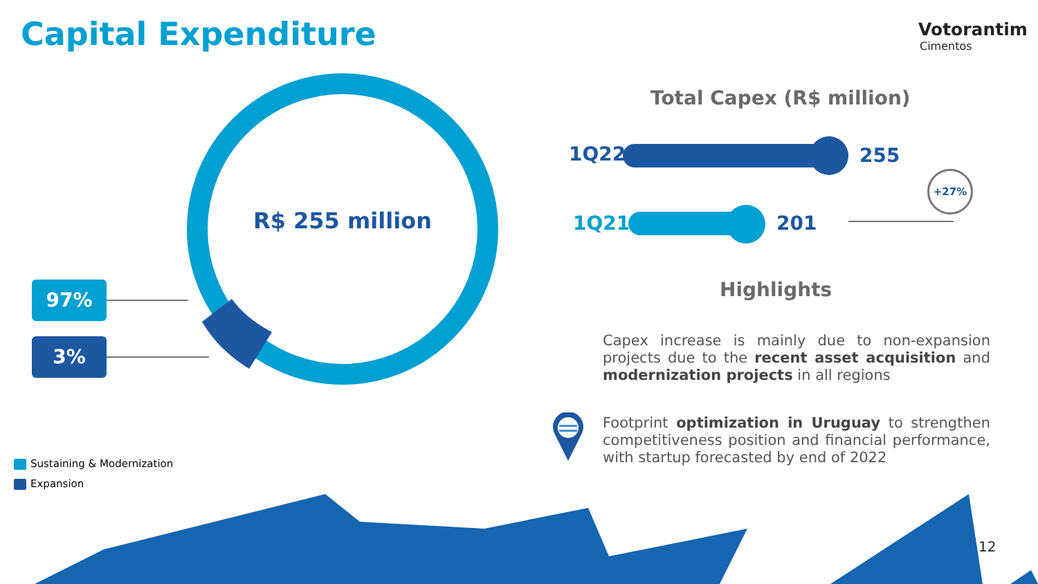Capital Expenditure Votorantim
Cimentos
R$ 255 million
97%
3%
Sustaining & Modernization
Expansion
Total Capex (R$ million)
1Q22 255
1Q21 201
+27%
Highlights
Capex increase is mainly due to non-expansion projects due to the recent asset acquisition and modernization projects in all regions
Footprint optimization in Uruguay to strengthen competitiveness position and financial performance, with startup forecasted by end of 2022
12